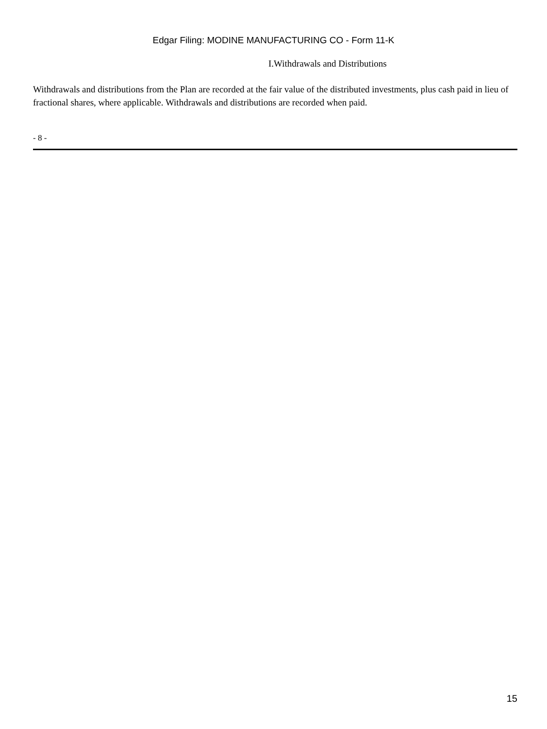Edgar Filing: MODINE MANUFACTURING CO - Form 11-K
I.Withdrawals and Distributions
Withdrawals and distributions from the Plan are recorded at the fair value of the distributed investments, plus cash paid in lieu of fractional shares, where applicable. Withdrawals and distributions are recorded when paid.
- 8 -
15